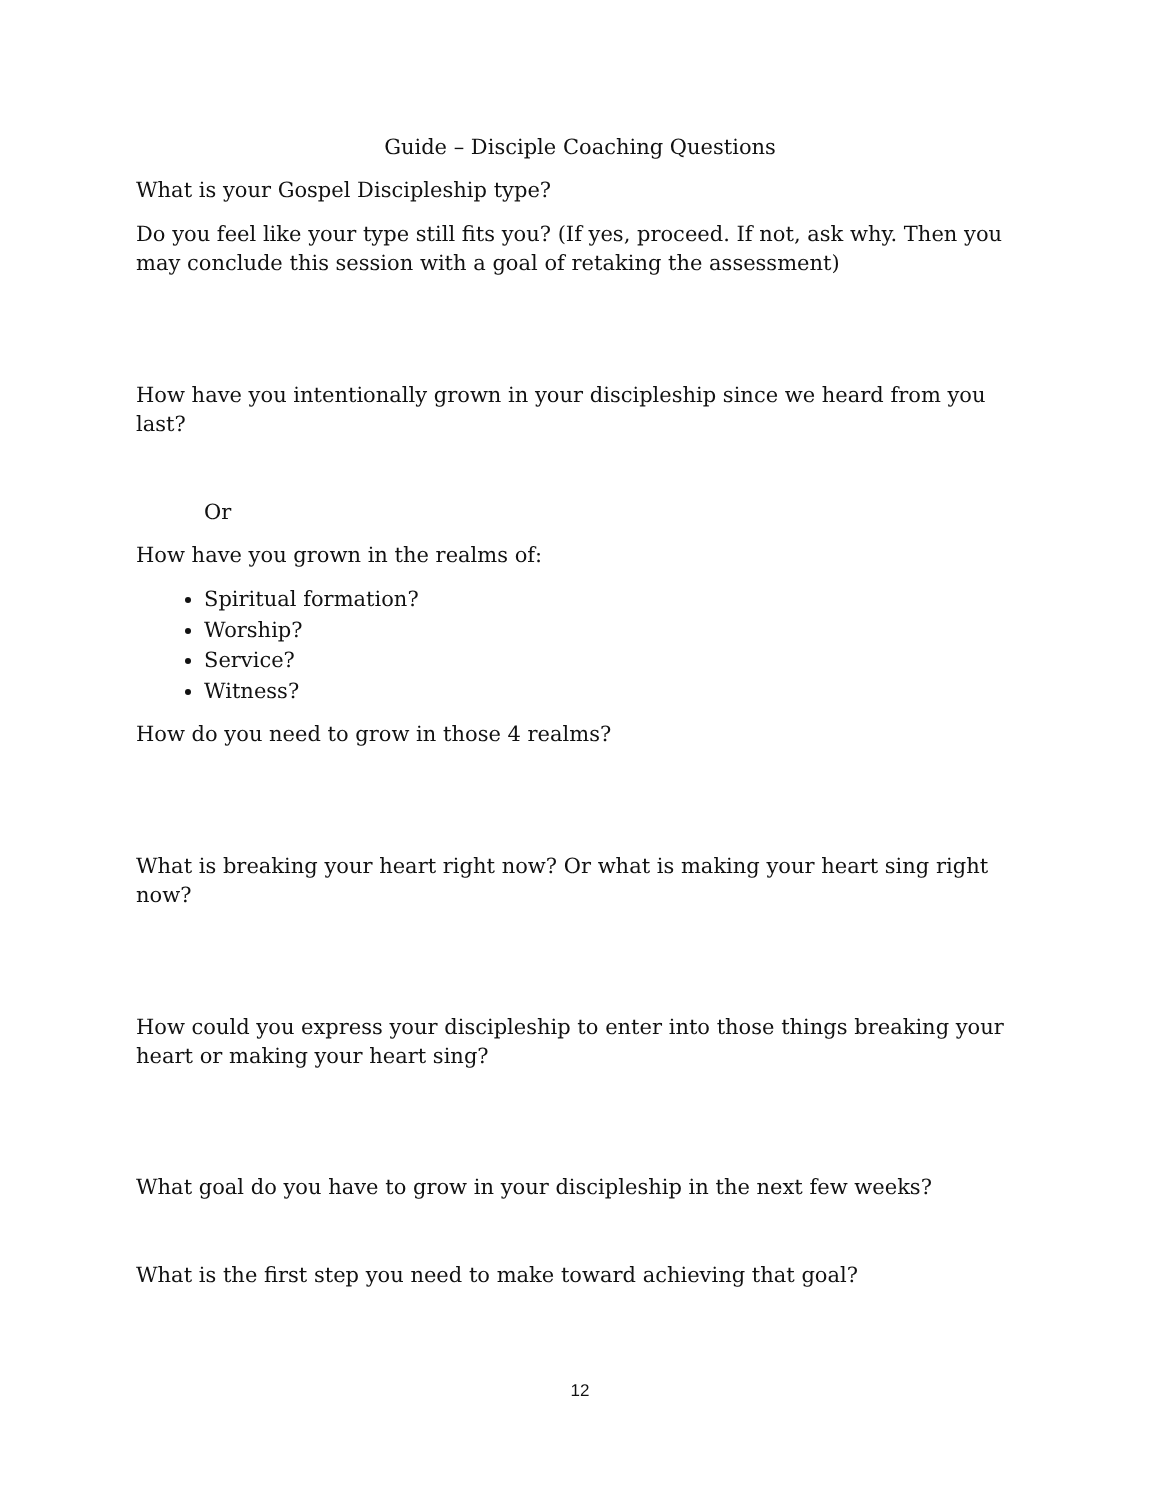Guide – Disciple Coaching Questions
What is your Gospel Discipleship type?
Do you feel like your type still fits you? (If yes, proceed. If not, ask why. Then you may conclude this session with a goal of retaking the assessment)
How have you intentionally grown in your discipleship since we heard from you last?
Or
How have you grown in the realms of:
Spiritual formation?
Worship?
Service?
Witness?
How do you need to grow in those 4 realms?
What is breaking your heart right now? Or what is making your heart sing right now?
How could you express your discipleship to enter into those things breaking your heart or making your heart sing?
What goal do you have to grow in your discipleship in the next few weeks?
What is the first step you need to make toward achieving that goal?
12